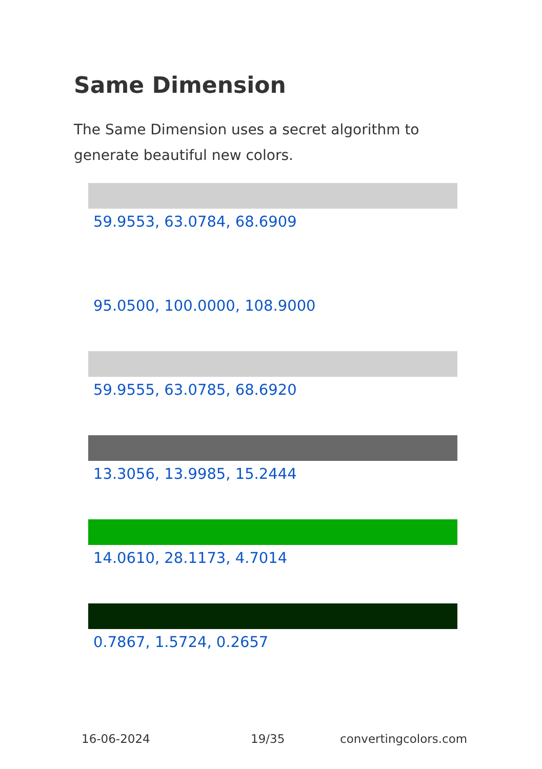Same Dimension
The Same Dimension uses a secret algorithm to generate beautiful new colors.
59.9553, 63.0784, 68.6909
95.0500, 100.0000, 108.9000
59.9555, 63.0785, 68.6920
13.3056, 13.9985, 15.2444
14.0610, 28.1173, 4.7014
0.7867, 1.5724, 0.2657
16-06-2024 19/35 convertingcolors.com